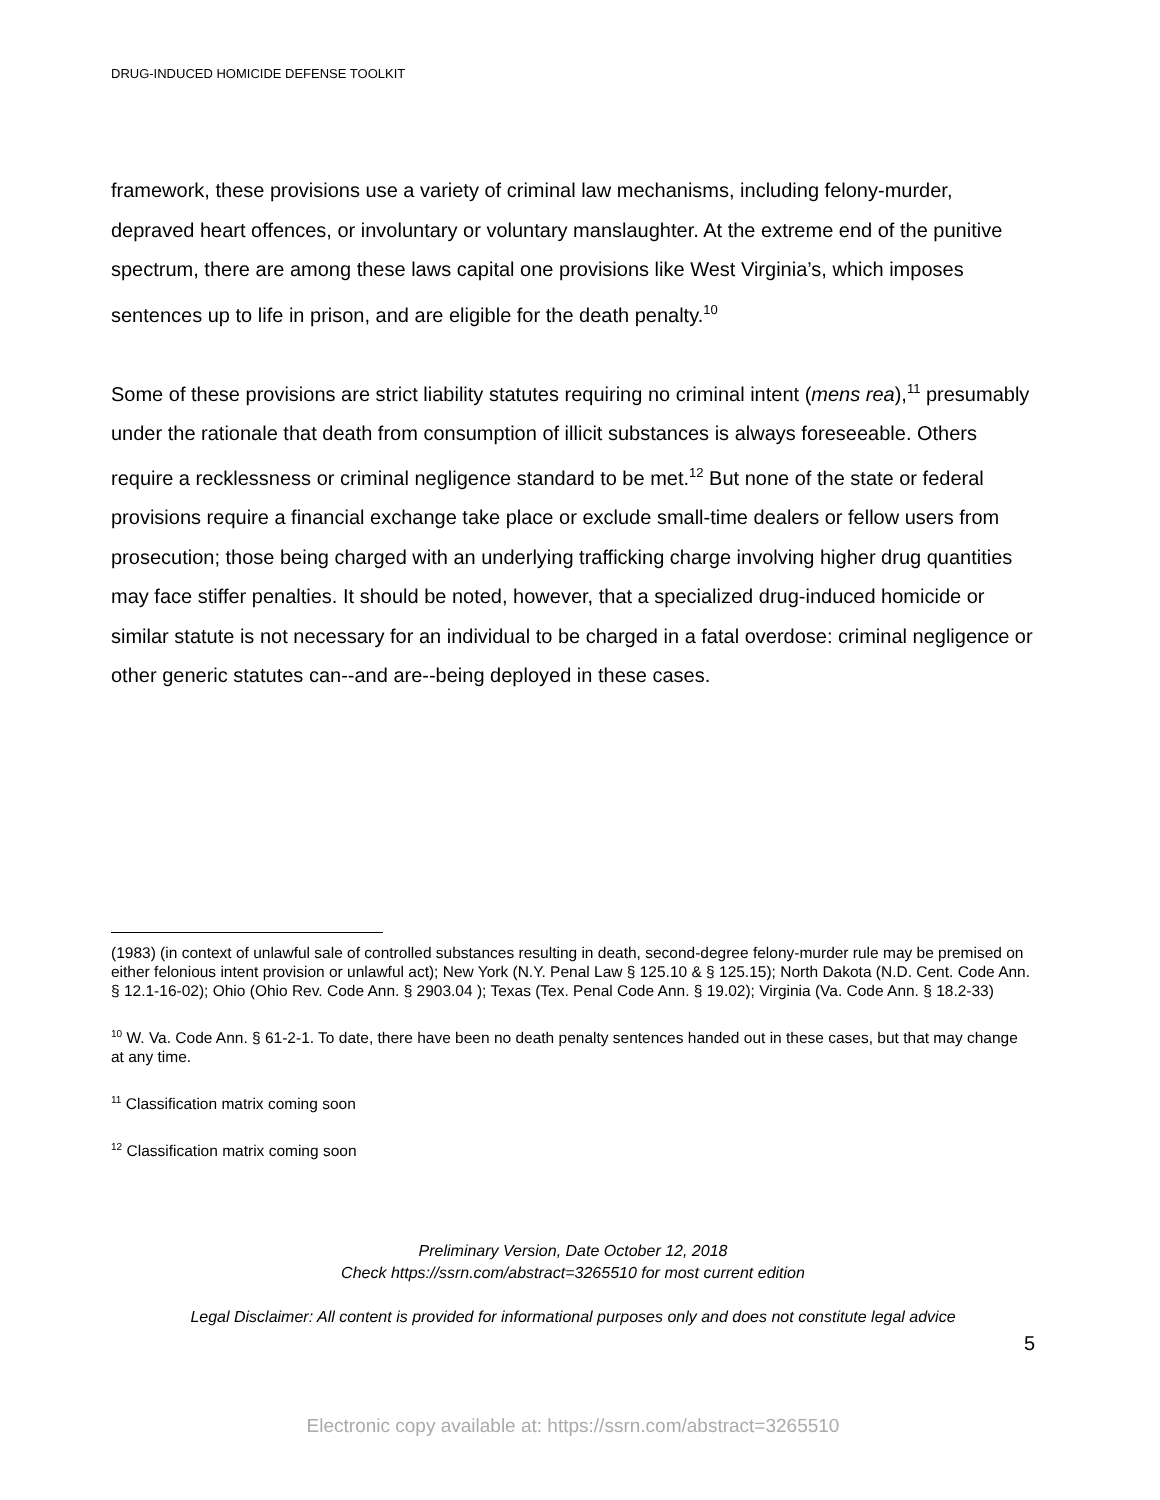DRUG-INDUCED HOMICIDE DEFENSE TOOLKIT
framework, these provisions use a variety of criminal law mechanisms, including felony-murder, depraved heart offences, or involuntary or voluntary manslaughter. At the extreme end of the punitive spectrum, there are among these laws capital one provisions like West Virginia’s, which imposes sentences up to life in prison, and are eligible for the death penalty.<sup>10</sup>
Some of these provisions are strict liability statutes requiring no criminal intent (mens rea),<sup>11</sup> presumably under the rationale that death from consumption of illicit substances is always foreseeable. Others require a recklessness or criminal negligence standard to be met.<sup>12</sup> But none of the state or federal provisions require a financial exchange take place or exclude small-time dealers or fellow users from prosecution; those being charged with an underlying trafficking charge involving higher drug quantities may face stiffer penalties. It should be noted, however, that a specialized drug-induced homicide or similar statute is not necessary for an individual to be charged in a fatal overdose: criminal negligence or other generic statutes can--and are--being deployed in these cases.
(1983) (in context of unlawful sale of controlled substances resulting in death, second-degree felony-murder rule may be premised on either felonious intent provision or unlawful act); New York (N.Y. Penal Law § 125.10 & § 125.15); North Dakota (N.D. Cent. Code Ann. § 12.1-16-02); Ohio (Ohio Rev. Code Ann. § 2903.04 ); Texas (Tex. Penal Code Ann. § 19.02); Virginia (Va. Code Ann. § 18.2-33)
<sup>10</sup> W. Va. Code Ann. § 61-2-1. To date, there have been no death penalty sentences handed out in these cases, but that may change at any time.
<sup>11</sup> Classification matrix coming soon
<sup>12</sup> Classification matrix coming soon
Preliminary Version, Date October 12, 2018
Check https://ssrn.com/abstract=3265510 for most current edition
Legal Disclaimer: All content is provided for informational purposes only and does not constitute legal advice
5
Electronic copy available at: https://ssrn.com/abstract=3265510